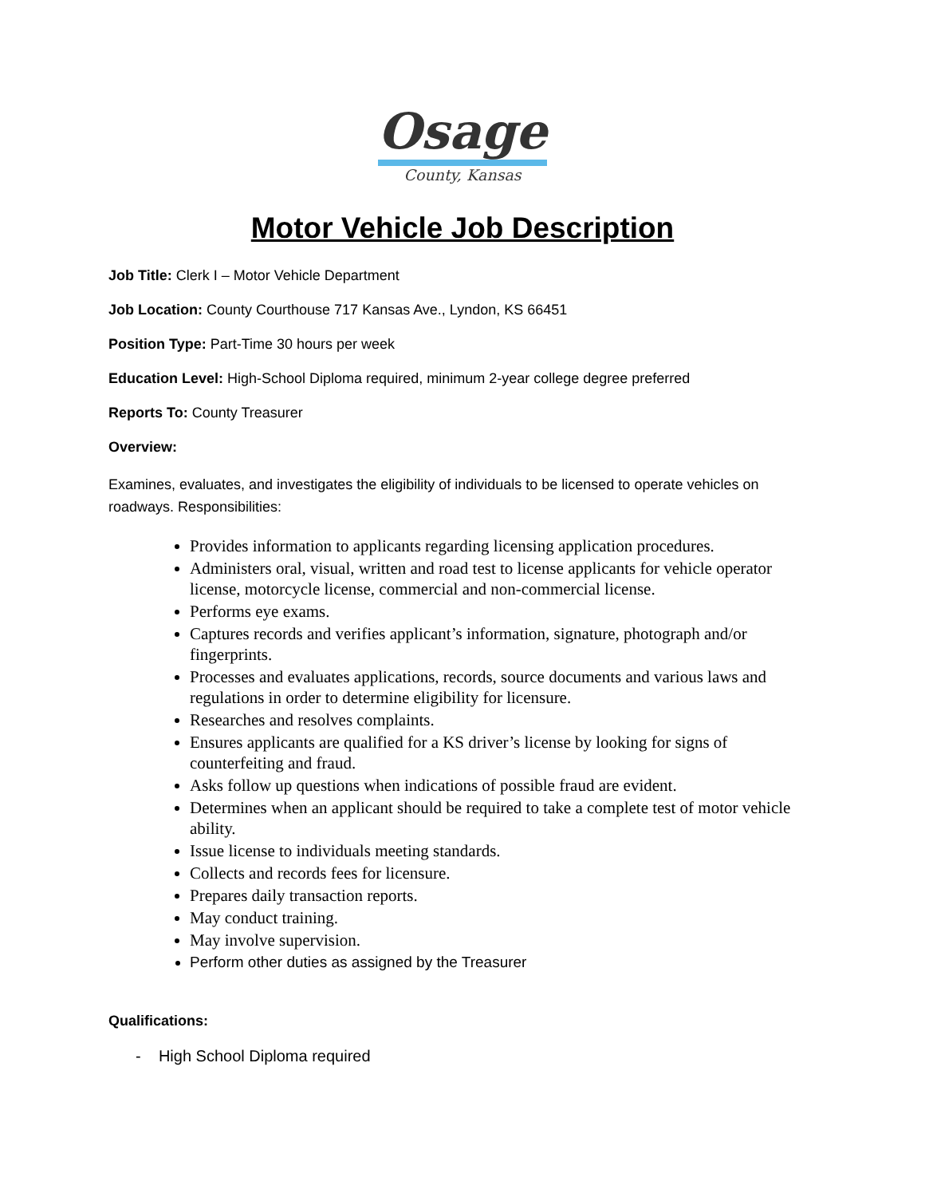Osage
County, Kansas
Motor Vehicle Job Description
Job Title: Clerk I – Motor Vehicle Department
Job Location: County Courthouse 717 Kansas Ave., Lyndon, KS 66451
Position Type: Part-Time 30 hours per week
Education Level: High-School Diploma required, minimum 2-year college degree preferred
Reports To: County Treasurer
Overview:
Examines, evaluates, and investigates the eligibility of individuals to be licensed to operate vehicles on roadways. Responsibilities:
Provides information to applicants regarding licensing application procedures.
Administers oral, visual, written and road test to license applicants for vehicle operator license, motorcycle license, commercial and non-commercial license.
Performs eye exams.
Captures records and verifies applicant’s information, signature, photograph and/or fingerprints.
Processes and evaluates applications, records, source documents and various laws and regulations in order to determine eligibility for licensure.
Researches and resolves complaints.
Ensures applicants are qualified for a KS driver’s license by looking for signs of counterfeiting and fraud.
Asks follow up questions when indications of possible fraud are evident.
Determines when an applicant should be required to take a complete test of motor vehicle ability.
Issue license to individuals meeting standards.
Collects and records fees for licensure.
Prepares daily transaction reports.
May conduct training.
May involve supervision.
Perform other duties as assigned by the Treasurer
Qualifications:
- High School Diploma required